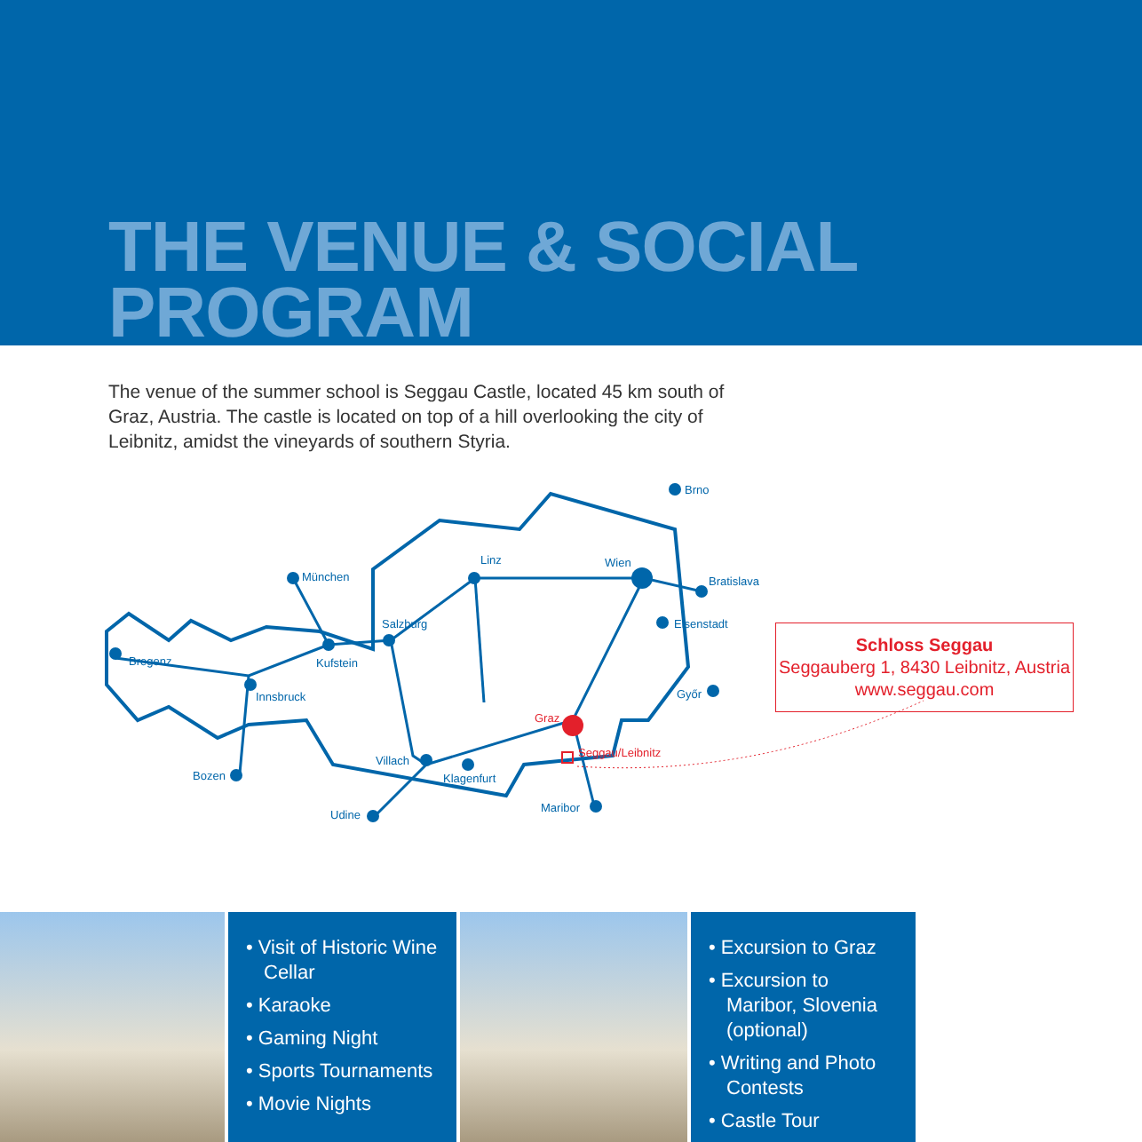THE VENUE & SOCIAL PROGRAM
The venue of the summer school is Seggau Castle, located 45 km south of Graz, Austria. The castle is located on top of a hill overlooking the city of Leibnitz, amidst the vineyards of southern Styria.
Brno
München
Linz
Wien
Bratislava
Salzburg
Eisenstadt
Bregenz
Kufstein
Innsbruck
Győr
Graz
Seggau/Leibnitz
Villach
Bozen
Klagenfurt
Maribor
Udine
Schloss Seggau
Seggauberg 1, 8430 Leibnitz, Austria
www.seggau.com
• Visit of Historic Wine Cellar
• Karaoke
• Gaming Night
• Sports Tournaments
• Movie Nights
• Excursion to Graz
• Excursion to Maribor, Slovenia (optional)
• Writing and Photo Contests
• Castle Tour